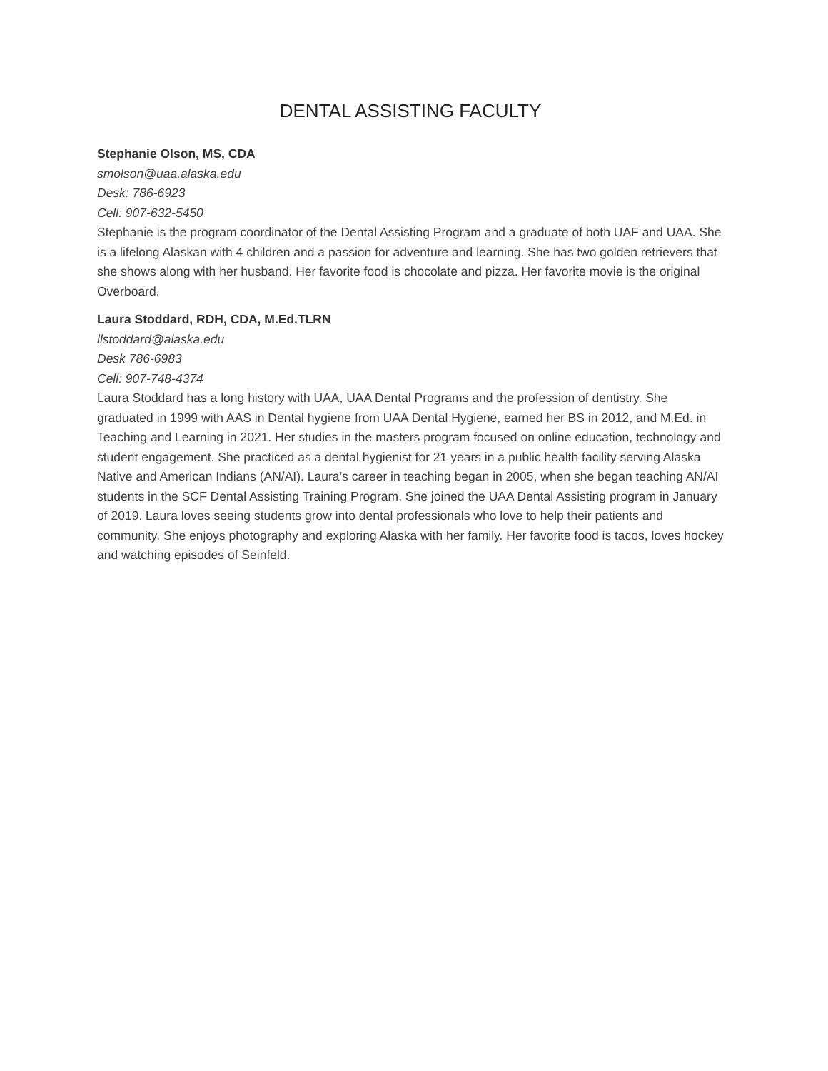DENTAL ASSISTING FACULTY
Stephanie Olson, MS, CDA
smolson@uaa.alaska.edu
Desk: 786-6923
Cell: 907-632-5450
Stephanie is the program coordinator of the Dental Assisting Program and a graduate of both UAF and UAA. She is a lifelong Alaskan with 4 children and a passion for adventure and learning. She has two golden retrievers that she shows along with her husband. Her favorite food is chocolate and pizza. Her favorite movie is the original Overboard.
Laura Stoddard, RDH, CDA, M.Ed.TLRN
llstoddard@alaska.edu
Desk 786-6983
Cell: 907-748-4374
Laura Stoddard has a long history with UAA, UAA Dental Programs and the profession of dentistry. She graduated in 1999 with AAS in Dental hygiene from UAA Dental Hygiene, earned her BS in 2012, and M.Ed. in Teaching and Learning in 2021. Her studies in the masters program focused on online education, technology and student engagement. She practiced as a dental hygienist for 21 years in a public health facility serving Alaska Native and American Indians (AN/AI). Laura’s career in teaching began in 2005, when she began teaching AN/AI students in the SCF Dental Assisting Training Program. She joined the UAA Dental Assisting program in January of 2019. Laura loves seeing students grow into dental professionals who love to help their patients and community. She enjoys photography and exploring Alaska with her family. Her favorite food is tacos, loves hockey and watching episodes of Seinfeld.